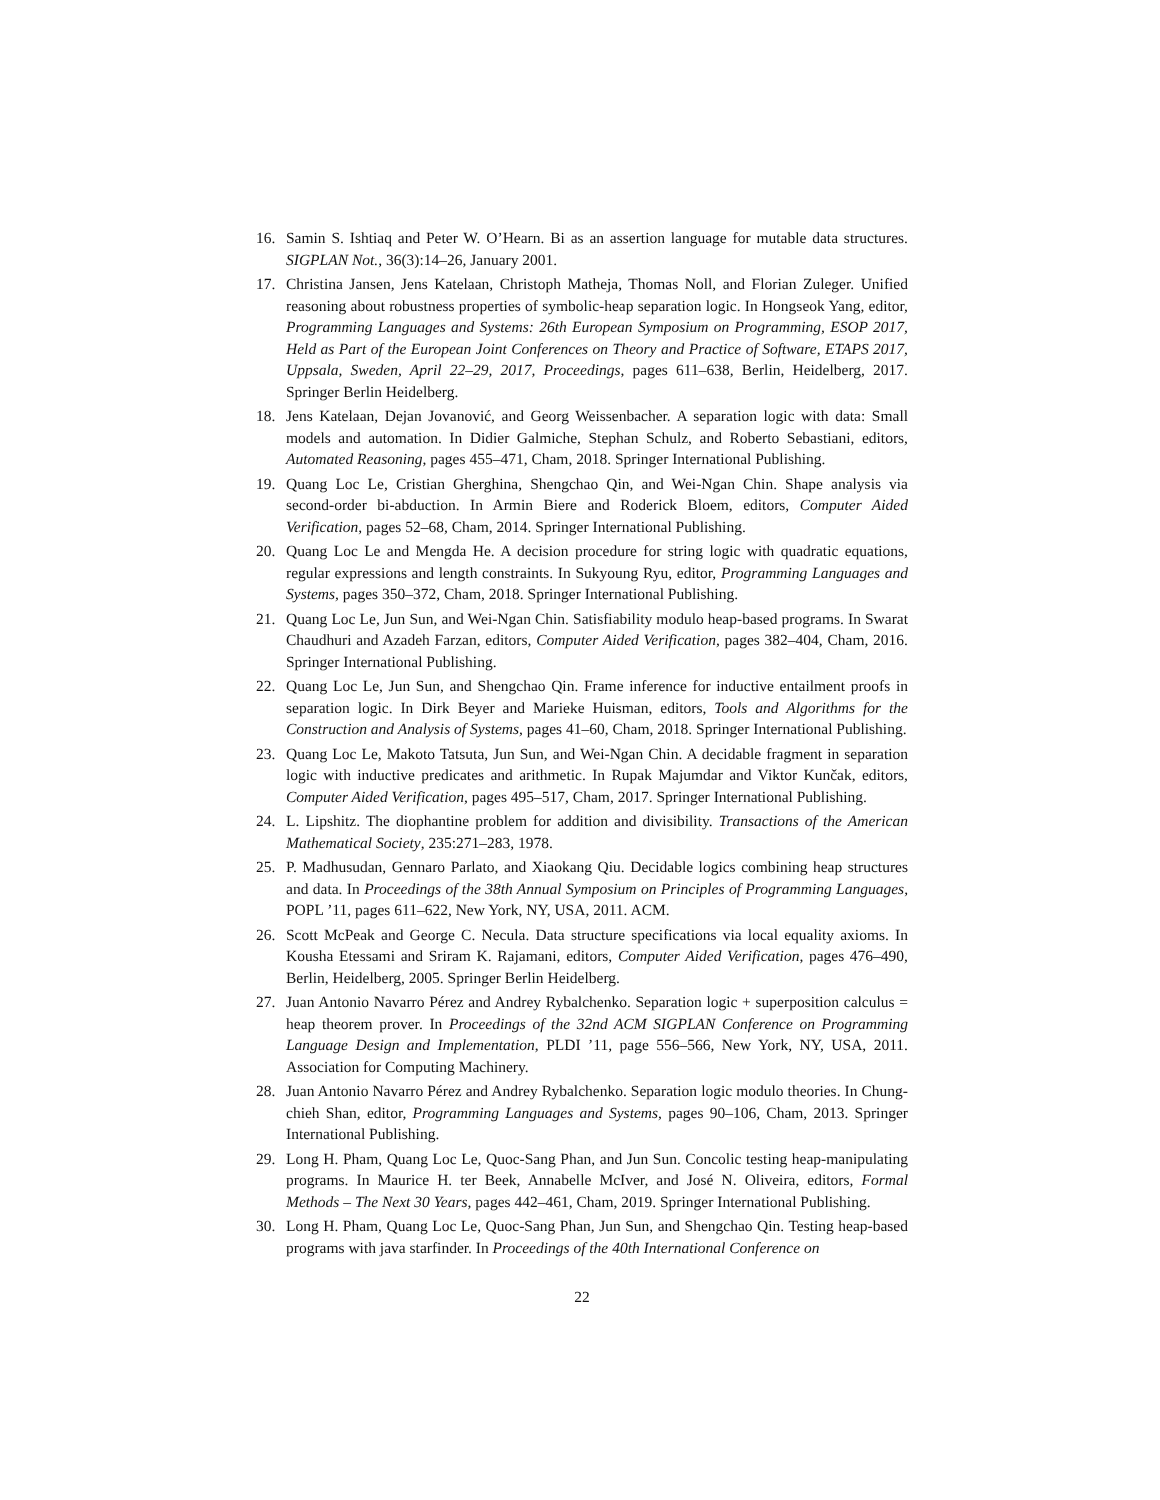16. Samin S. Ishtiaq and Peter W. O’Hearn. Bi as an assertion language for mutable data structures. SIGPLAN Not., 36(3):14–26, January 2001.
17. Christina Jansen, Jens Katelaan, Christoph Matheja, Thomas Noll, and Florian Zuleger. Unified reasoning about robustness properties of symbolic-heap separation logic. In Hongseok Yang, editor, Programming Languages and Systems: 26th European Symposium on Programming, ESOP 2017, Held as Part of the European Joint Conferences on Theory and Practice of Software, ETAPS 2017, Uppsala, Sweden, April 22–29, 2017, Proceedings, pages 611–638, Berlin, Heidelberg, 2017. Springer Berlin Heidelberg.
18. Jens Katelaan, Dejan Jovanović, and Georg Weissenbacher. A separation logic with data: Small models and automation. In Didier Galmiche, Stephan Schulz, and Roberto Sebastiani, editors, Automated Reasoning, pages 455–471, Cham, 2018. Springer International Publishing.
19. Quang Loc Le, Cristian Gherghina, Shengchao Qin, and Wei-Ngan Chin. Shape analysis via second-order bi-abduction. In Armin Biere and Roderick Bloem, editors, Computer Aided Verification, pages 52–68, Cham, 2014. Springer International Publishing.
20. Quang Loc Le and Mengda He. A decision procedure for string logic with quadratic equations, regular expressions and length constraints. In Sukyoung Ryu, editor, Programming Languages and Systems, pages 350–372, Cham, 2018. Springer International Publishing.
21. Quang Loc Le, Jun Sun, and Wei-Ngan Chin. Satisfiability modulo heap-based programs. In Swarat Chaudhuri and Azadeh Farzan, editors, Computer Aided Verification, pages 382–404, Cham, 2016. Springer International Publishing.
22. Quang Loc Le, Jun Sun, and Shengchao Qin. Frame inference for inductive entailment proofs in separation logic. In Dirk Beyer and Marieke Huisman, editors, Tools and Algorithms for the Construction and Analysis of Systems, pages 41–60, Cham, 2018. Springer International Publishing.
23. Quang Loc Le, Makoto Tatsuta, Jun Sun, and Wei-Ngan Chin. A decidable fragment in separation logic with inductive predicates and arithmetic. In Rupak Majumdar and Viktor Kunčak, editors, Computer Aided Verification, pages 495–517, Cham, 2017. Springer International Publishing.
24. L. Lipshitz. The diophantine problem for addition and divisibility. Transactions of the American Mathematical Society, 235:271–283, 1978.
25. P. Madhusudan, Gennaro Parlato, and Xiaokang Qiu. Decidable logics combining heap structures and data. In Proceedings of the 38th Annual Symposium on Principles of Programming Languages, POPL ’11, pages 611–622, New York, NY, USA, 2011. ACM.
26. Scott McPeak and George C. Necula. Data structure specifications via local equality axioms. In Kousha Etessami and Sriram K. Rajamani, editors, Computer Aided Verification, pages 476–490, Berlin, Heidelberg, 2005. Springer Berlin Heidelberg.
27. Juan Antonio Navarro Pérez and Andrey Rybalchenko. Separation logic + superposition calculus = heap theorem prover. In Proceedings of the 32nd ACM SIGPLAN Conference on Programming Language Design and Implementation, PLDI ’11, page 556–566, New York, NY, USA, 2011. Association for Computing Machinery.
28. Juan Antonio Navarro Pérez and Andrey Rybalchenko. Separation logic modulo theories. In Chung-chieh Shan, editor, Programming Languages and Systems, pages 90–106, Cham, 2013. Springer International Publishing.
29. Long H. Pham, Quang Loc Le, Quoc-Sang Phan, and Jun Sun. Concolic testing heap-manipulating programs. In Maurice H. ter Beek, Annabelle McIver, and José N. Oliveira, editors, Formal Methods – The Next 30 Years, pages 442–461, Cham, 2019. Springer International Publishing.
30. Long H. Pham, Quang Loc Le, Quoc-Sang Phan, Jun Sun, and Shengchao Qin. Testing heap-based programs with java starfinder. In Proceedings of the 40th International Conference on
22